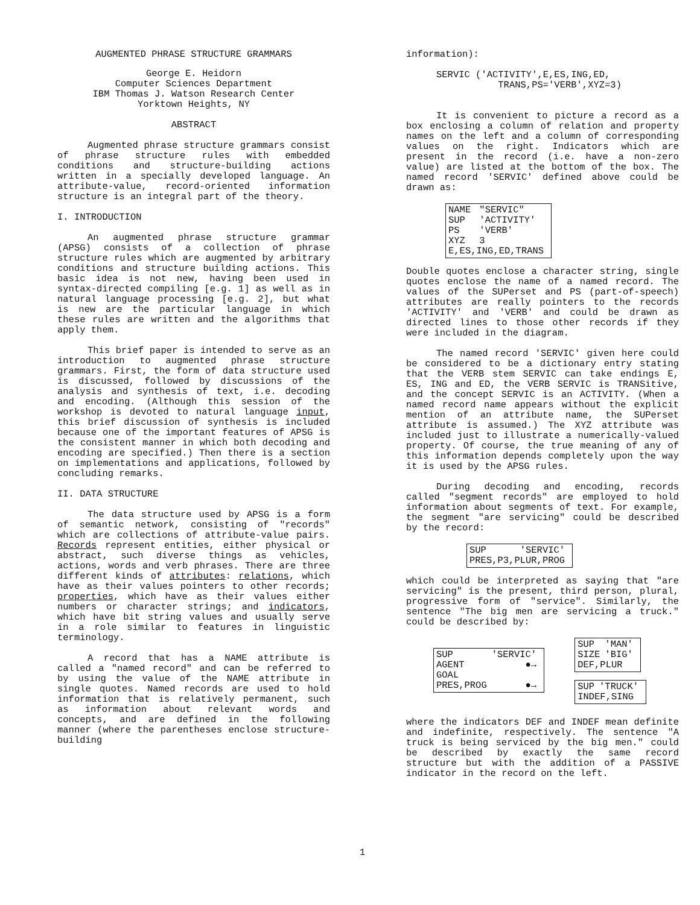AUGMENTED PHRASE STRUCTURE GRAMMARS
George E. Heidorn
Computer Sciences Department
IBM Thomas J. Watson Research Center
Yorktown Heights, NY
ABSTRACT
Augmented phrase structure grammars consist of phrase structure rules with embedded conditions and structure-building actions written in a specially developed language. An attribute-value, record-oriented information structure is an integral part of the theory.
I. INTRODUCTION
An augmented phrase structure grammar (APSG) consists of a collection of phrase structure rules which are augmented by arbitrary conditions and structure building actions. This basic idea is not new, having been used in syntax-directed compiling [e.g. 1] as well as in natural language processing [e.g. 2], but what is new are the particular language in which these rules are written and the algorithms that apply them.
This brief paper is intended to serve as an introduction to augmented phrase structure grammars. First, the form of data structure used is discussed, followed by discussions of the analysis and synthesis of text, i.e. decoding and encoding. (Although this session of the workshop is devoted to natural language input, this brief discussion of synthesis is included because one of the important features of APSG is the consistent manner in which both decoding and encoding are specified.) Then there is a section on implementations and applications, followed by concluding remarks.
II. DATA STRUCTURE
The data structure used by APSG is a form of semantic network, consisting of "records" which are collections of attribute-value pairs. Records represent entities, either physical or abstract, such diverse things as vehicles, actions, words and verb phrases. There are three different kinds of attributes: relations, which have as their values pointers to other records; properties, which have as their values either numbers or character strings; and indicators, which have bit string values and usually serve in a role similar to features in linguistic terminology.
A record that has a NAME attribute is called a "named record" and can be referred to by using the value of the NAME attribute in single quotes. Named records are used to hold information that is relatively permanent, such as information about relevant words and concepts, and are defined in the following manner (where the parentheses enclose structure-building
information):
SERVIC ('ACTIVITY',E,ES,ING,ED,
TRANS,PS='VERB',XYZ=3)
It is convenient to picture a record as a box enclosing a column of relation and property names on the left and a column of corresponding values on the right. Indicators which are present in the record (i.e. have a non-zero value) are listed at the bottom of the box. The named record 'SERVIC' defined above could be drawn as:
| NAME | "SERVIC" |
| SUP | 'ACTIVITY' |
| PS | 'VERB' |
| XYZ | 3 |
| E,ES,ING,ED,TRANS | |
Double quotes enclose a character string, single quotes enclose the name of a named record. The values of the SUPerset and PS (part-of-speech) attributes are really pointers to the records 'ACTIVITY' and 'VERB' and could be drawn as directed lines to those other records if they were included in the diagram.
The named record 'SERVIC' given here could be considered to be a dictionary entry stating that the VERB stem SERVIC can take endings E, ES, ING and ED, the VERB SERVIC is TRANSitive, and the concept SERVIC is an ACTIVITY. (When a named record name appears without the explicit mention of an attribute name, the SUPerset attribute is assumed.) The XYZ attribute was included just to illustrate a numerically-valued property. Of course, the true meaning of any of this information depends completely upon the way it is used by the APSG rules.
During decoding and encoding, records called "segment records" are employed to hold information about segments of text. For example, the segment "are servicing" could be described by the record:
| SUP | 'SERVIC' |
| PRES,P3,PLUR,PROG | |
which could be interpreted as saying that "are servicing" is the present, third person, plural, progressive form of "service". Similarly, the sentence "The big men are servicing a truck." could be described by:
| SUP | 'SERVIC' |
| AGENT | ●→ |
| GOAL | |
| PRES,PROG | ●→ |
| SUP | 'MAN' |
| SIZE | 'BIG' |
| DEF,PLUR | |
| SUP | 'TRUCK' |
| INDEF,SING | |
where the indicators DEF and INDEF mean definite and indefinite, respectively. The sentence "A truck is being serviced by the big men." could be described by exactly the same record structure but with the addition of a PASSIVE indicator in the record on the left.
1